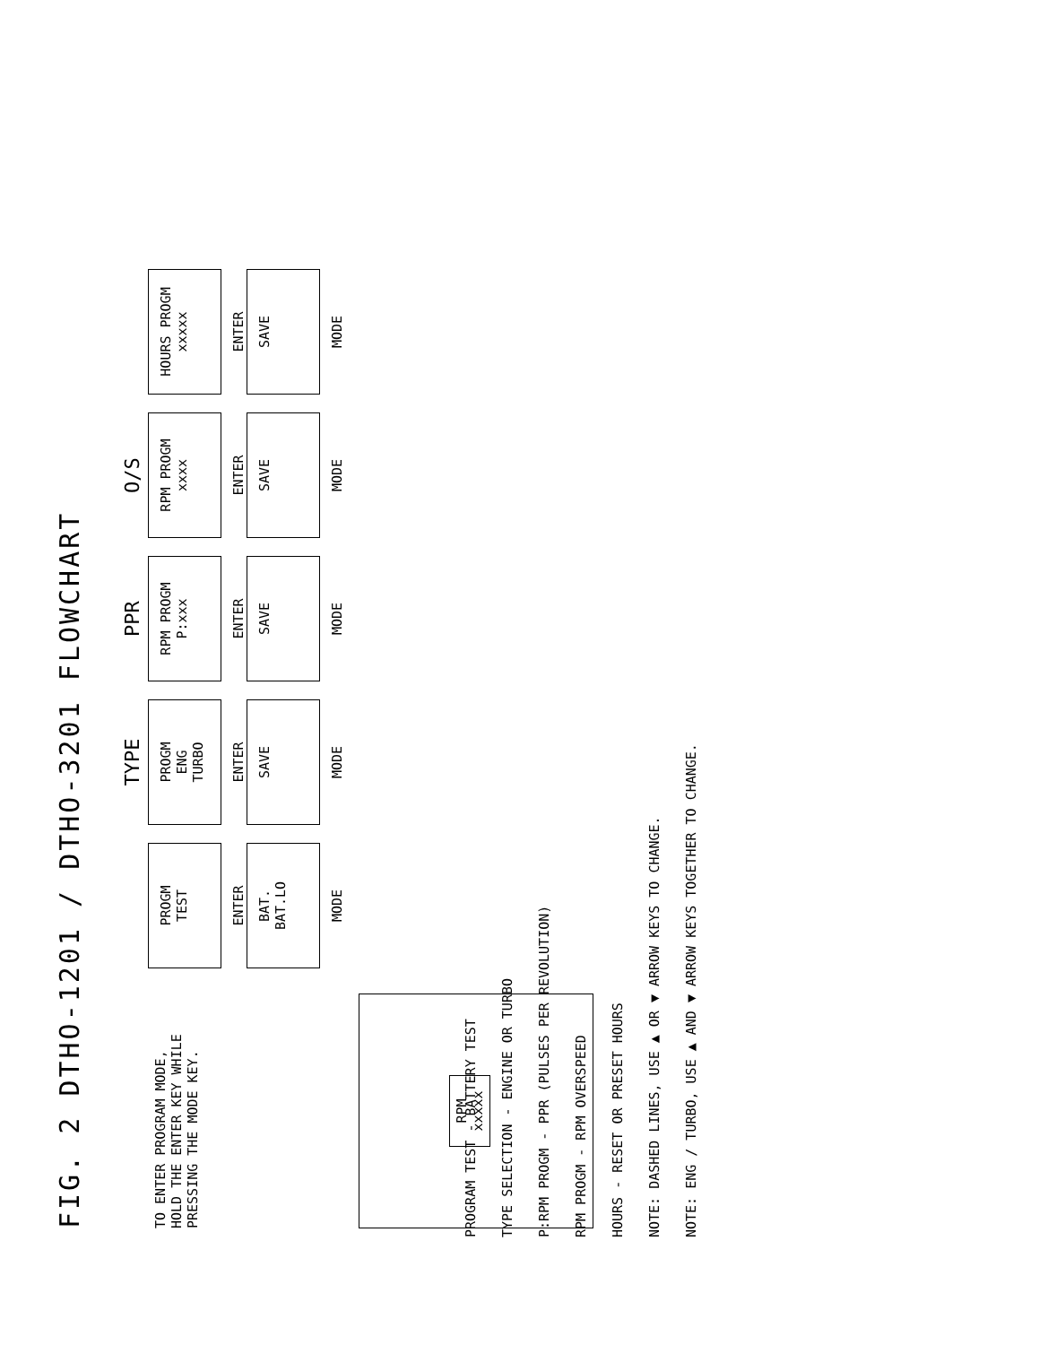FIG. 2 DTHO-1201 / DTHO-3201 FLOWCHART
TO ENTER PROGRAM MODE, HOLD THE ENTER KEY WHILE PRESSING THE MODE KEY.
RPM xxxxx
PROGM
TEST
ENTER
BAT.
BAT.LO
MODE
TYPE
PROGM
ENG
TURBO
ENTER
SAVE
MODE
PPR
RPM PROGM
P:xxx
ENTER
SAVE
MODE
O/S
RPM PROGM
xxxx
ENTER
SAVE
MODE
HOURS PROGM
xxxxx
ENTER
SAVE
MODE
PROGRAM TEST - BATTERY TEST
TYPE SELECTION - ENGINE OR TURBO
P:RPM PROGM - PPR (PULSES PER REVOLUTION)
RPM PROGM - RPM OVERSPEED
HOURS - RESET OR PRESET HOURS
NOTE: DASHED LINES, USE ▲ OR ▼ ARROW KEYS TO CHANGE.
NOTE: ENG / TURBO, USE ▲ AND ▼ ARROW KEYS TOGETHER TO CHANGE.